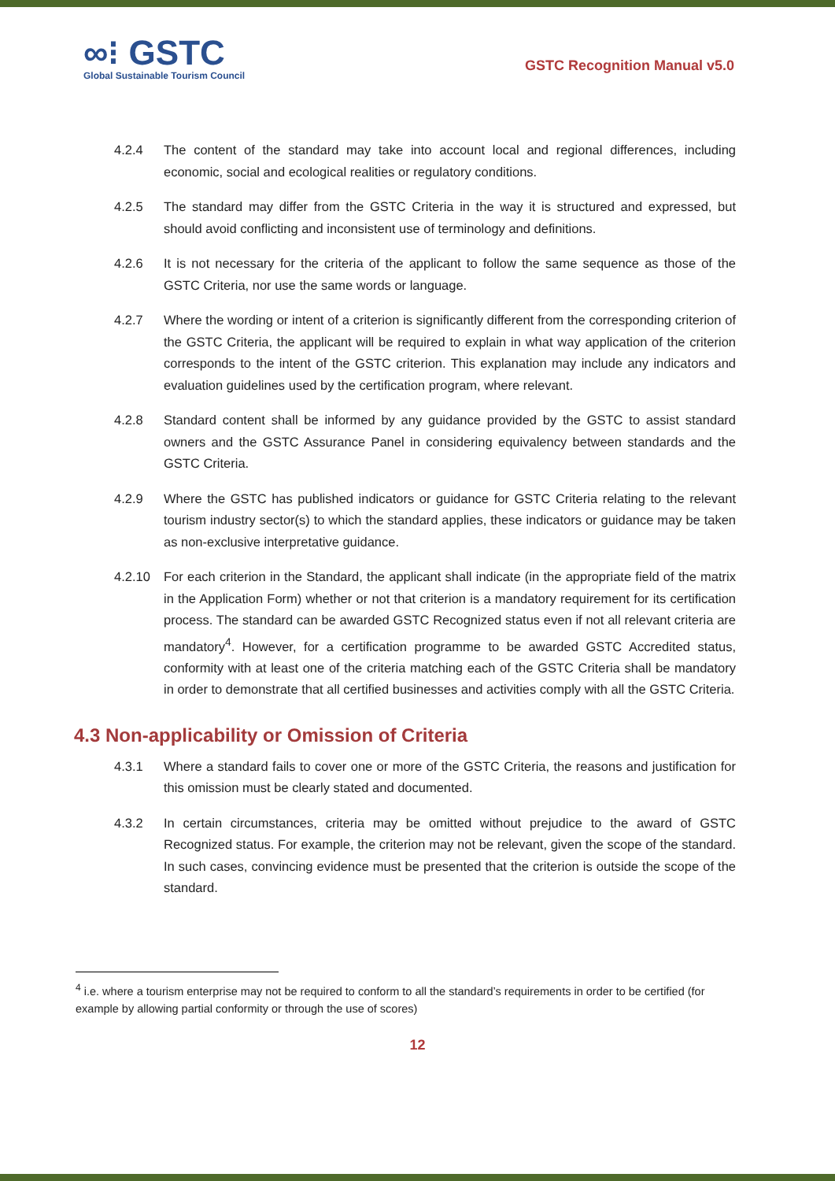∞⁝ GSTC
Global Sustainable Tourism Council
GSTC Recognition Manual v5.0
4.2.4 The content of the standard may take into account local and regional differences, including economic, social and ecological realities or regulatory conditions.
4.2.5 The standard may differ from the GSTC Criteria in the way it is structured and expressed, but should avoid conflicting and inconsistent use of terminology and definitions.
4.2.6 It is not necessary for the criteria of the applicant to follow the same sequence as those of the GSTC Criteria, nor use the same words or language.
4.2.7 Where the wording or intent of a criterion is significantly different from the corresponding criterion of the GSTC Criteria, the applicant will be required to explain in what way application of the criterion corresponds to the intent of the GSTC criterion. This explanation may include any indicators and evaluation guidelines used by the certification program, where relevant.
4.2.8 Standard content shall be informed by any guidance provided by the GSTC to assist standard owners and the GSTC Assurance Panel in considering equivalency between standards and the GSTC Criteria.
4.2.9 Where the GSTC has published indicators or guidance for GSTC Criteria relating to the relevant tourism industry sector(s) to which the standard applies, these indicators or guidance may be taken as non-exclusive interpretative guidance.
4.2.10 For each criterion in the Standard, the applicant shall indicate (in the appropriate field of the matrix in the Application Form) whether or not that criterion is a mandatory requirement for its certification process. The standard can be awarded GSTC Recognized status even if not all relevant criteria are mandatory<sup>4</sup>. However, for a certification programme to be awarded GSTC Accredited status, conformity with at least one of the criteria matching each of the GSTC Criteria shall be mandatory in order to demonstrate that all certified businesses and activities comply with all the GSTC Criteria.
4.3 Non-applicability or Omission of Criteria
4.3.1 Where a standard fails to cover one or more of the GSTC Criteria, the reasons and justification for this omission must be clearly stated and documented.
4.3.2 In certain circumstances, criteria may be omitted without prejudice to the award of GSTC Recognized status. For example, the criterion may not be relevant, given the scope of the standard. In such cases, convincing evidence must be presented that the criterion is outside the scope of the standard.
<sup>4</sup> i.e. where a tourism enterprise may not be required to conform to all the standard’s requirements in order to be certified (for example by allowing partial conformity or through the use of scores)
12